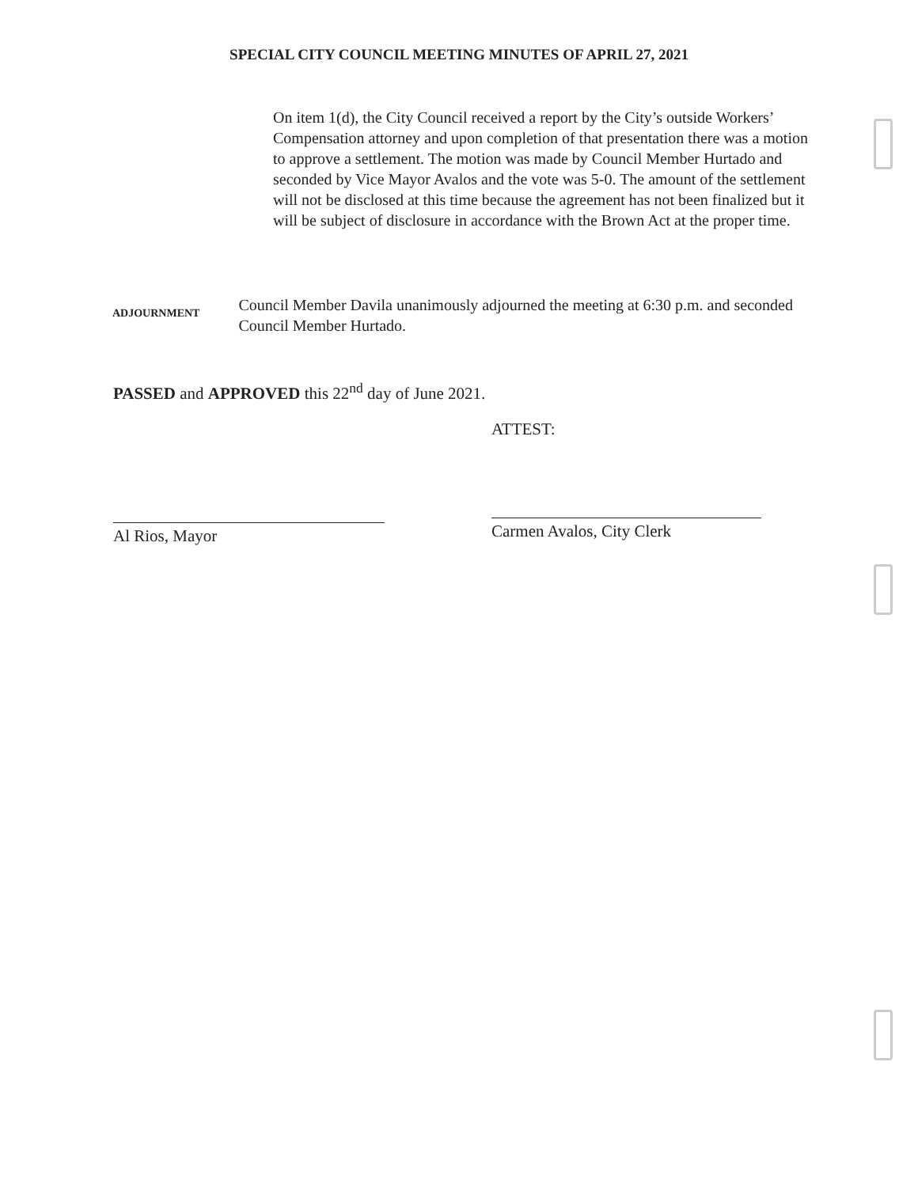SPECIAL CITY COUNCIL MEETING MINUTES OF APRIL 27, 2021
On item 1(d), the City Council received a report by the City’s outside Workers’ Compensation attorney and upon completion of that presentation there was a motion to approve a settlement. The motion was made by Council Member Hurtado and seconded by Vice Mayor Avalos and the vote was 5-0. The amount of the settlement will not be disclosed at this time because the agreement has not been finalized but it will be subject of disclosure in accordance with the Brown Act at the proper time.
ADJOURNMENT
Council Member Davila unanimously adjourned the meeting at 6:30 p.m. and seconded Council Member Hurtado.
PASSED and APPROVED this 22<sup>nd</sup> day of June 2021.
ATTEST:
Al Rios, Mayor Carmen Avalos, City Clerk